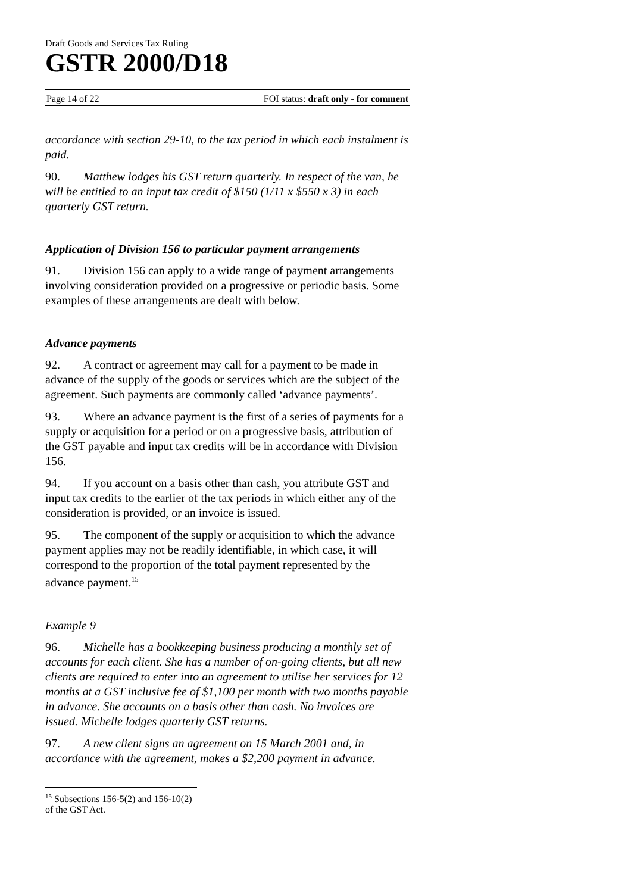Draft Goods and Services Tax Ruling
GSTR 2000/D18
Page 14 of 22 FOI status: draft only - for comment
accordance with section 29-10, to the tax period in which each instalment is paid.
90. Matthew lodges his GST return quarterly. In respect of the van, he will be entitled to an input tax credit of $150 (1/11 x $550 x 3) in each quarterly GST return.
Application of Division 156 to particular payment arrangements
91. Division 156 can apply to a wide range of payment arrangements involving consideration provided on a progressive or periodic basis. Some examples of these arrangements are dealt with below.
Advance payments
92. A contract or agreement may call for a payment to be made in advance of the supply of the goods or services which are the subject of the agreement. Such payments are commonly called ‘advance payments’.
93. Where an advance payment is the first of a series of payments for a supply or acquisition for a period or on a progressive basis, attribution of the GST payable and input tax credits will be in accordance with Division 156.
94. If you account on a basis other than cash, you attribute GST and input tax credits to the earlier of the tax periods in which either any of the consideration is provided, or an invoice is issued.
95. The component of the supply or acquisition to which the advance payment applies may not be readily identifiable, in which case, it will correspond to the proportion of the total payment represented by the advance payment.<sup>15</sup>
Example 9
96. Michelle has a bookkeeping business producing a monthly set of accounts for each client. She has a number of on-going clients, but all new clients are required to enter into an agreement to utilise her services for 12 months at a GST inclusive fee of $1,100 per month with two months payable in advance. She accounts on a basis other than cash. No invoices are issued. Michelle lodges quarterly GST returns.
97. A new client signs an agreement on 15 March 2001 and, in accordance with the agreement, makes a $2,200 payment in advance.
<sup>15</sup> Subsections 156-5(2) and 156-10(2) of the GST Act.